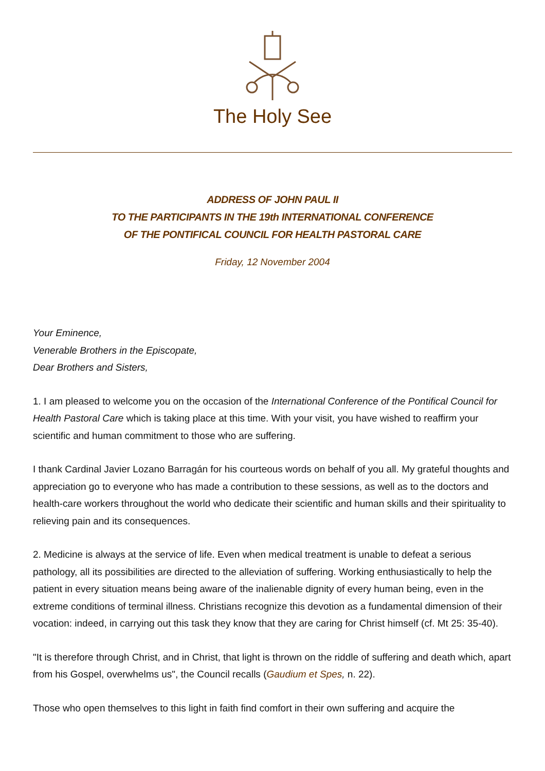The Holy See
ADDRESS OF JOHN PAUL II
TO THE PARTICIPANTS IN THE 19th INTERNATIONAL CONFERENCE
OF THE PONTIFICAL COUNCIL FOR HEALTH PASTORAL CARE
Friday, 12 November 2004
Your Eminence,
Venerable Brothers in the Episcopate,
Dear Brothers and Sisters,
1. I am pleased to welcome you on the occasion of the International Conference of the Pontifical Council for Health Pastoral Care which is taking place at this time. With your visit, you have wished to reaffirm your scientific and human commitment to those who are suffering.
I thank Cardinal Javier Lozano Barragán for his courteous words on behalf of you all. My grateful thoughts and appreciation go to everyone who has made a contribution to these sessions, as well as to the doctors and health-care workers throughout the world who dedicate their scientific and human skills and their spirituality to relieving pain and its consequences.
2. Medicine is always at the service of life. Even when medical treatment is unable to defeat a serious pathology, all its possibilities are directed to the alleviation of suffering. Working enthusiastically to help the patient in every situation means being aware of the inalienable dignity of every human being, even in the extreme conditions of terminal illness. Christians recognize this devotion as a fundamental dimension of their vocation: indeed, in carrying out this task they know that they are caring for Christ himself (cf. Mt 25: 35-40).
"It is therefore through Christ, and in Christ, that light is thrown on the riddle of suffering and death which, apart from his Gospel, overwhelms us", the Council recalls (Gaudium et Spes, n. 22).
Those who open themselves to this light in faith find comfort in their own suffering and acquire the